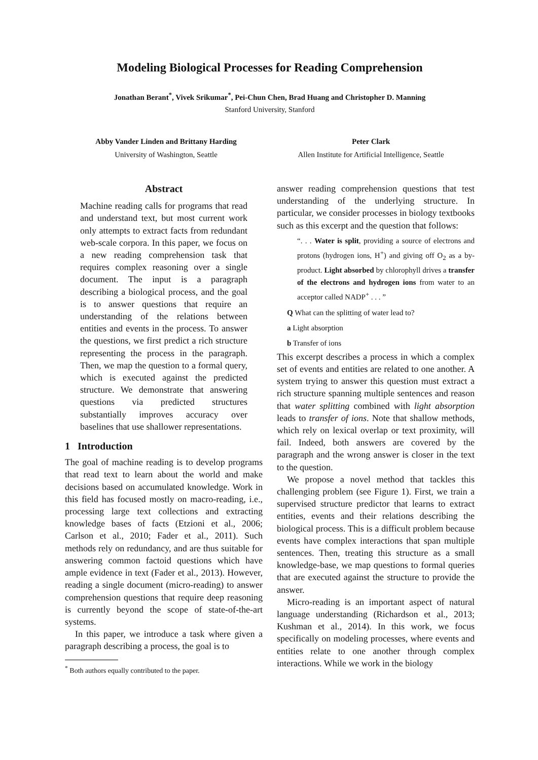Modeling Biological Processes for Reading Comprehension
Jonathan Berant<sup>*</sup>, Vivek Srikumar<sup>*</sup>, Pei-Chun Chen, Brad Huang and Christopher D. Manning
Stanford University, Stanford
Abby Vander Linden and Brittany Harding
University of Washington, Seattle
Peter Clark
Allen Institute for Artificial Intelligence, Seattle
Abstract
Machine reading calls for programs that read and understand text, but most current work only attempts to extract facts from redundant web-scale corpora. In this paper, we focus on a new reading comprehension task that requires complex reasoning over a single document. The input is a paragraph describing a biological process, and the goal is to answer questions that require an understanding of the relations between entities and events in the process. To answer the questions, we first predict a rich structure representing the process in the paragraph. Then, we map the question to a formal query, which is executed against the predicted structure. We demonstrate that answering questions via predicted structures substantially improves accuracy over baselines that use shallower representations.
1 Introduction
The goal of machine reading is to develop programs that read text to learn about the world and make decisions based on accumulated knowledge. Work in this field has focused mostly on macro-reading, i.e., processing large text collections and extracting knowledge bases of facts (Etzioni et al., 2006; Carlson et al., 2010; Fader et al., 2011). Such methods rely on redundancy, and are thus suitable for answering common factoid questions which have ample evidence in text (Fader et al., 2013). However, reading a single document (micro-reading) to answer comprehension questions that require deep reasoning is currently beyond the scope of state-of-the-art systems.
In this paper, we introduce a task where given a paragraph describing a process, the goal is to
<sup>*</sup> Both authors equally contributed to the paper.
answer reading comprehension questions that test understanding of the underlying structure. In particular, we consider processes in biology textbooks such as this excerpt and the question that follows:
“. . . Water is split, providing a source of electrons and protons (hydrogen ions, H<sup>+</sup>) and giving off O<sub>2</sub> as a by-product. Light absorbed by chlorophyll drives a transfer of the electrons and hydrogen ions from water to an acceptor called NADP<sup>+</sup> . . . ”
Q What can the splitting of water lead to?
a Light absorption
b Transfer of ions
This excerpt describes a process in which a complex set of events and entities are related to one another. A system trying to answer this question must extract a rich structure spanning multiple sentences and reason that water splitting combined with light absorption leads to transfer of ions. Note that shallow methods, which rely on lexical overlap or text proximity, will fail. Indeed, both answers are covered by the paragraph and the wrong answer is closer in the text to the question.
We propose a novel method that tackles this challenging problem (see Figure 1). First, we train a supervised structure predictor that learns to extract entities, events and their relations describing the biological process. This is a difficult problem because events have complex interactions that span multiple sentences. Then, treating this structure as a small knowledge-base, we map questions to formal queries that are executed against the structure to provide the answer.
Micro-reading is an important aspect of natural language understanding (Richardson et al., 2013; Kushman et al., 2014). In this work, we focus specifically on modeling processes, where events and entities relate to one another through complex interactions. While we work in the biology